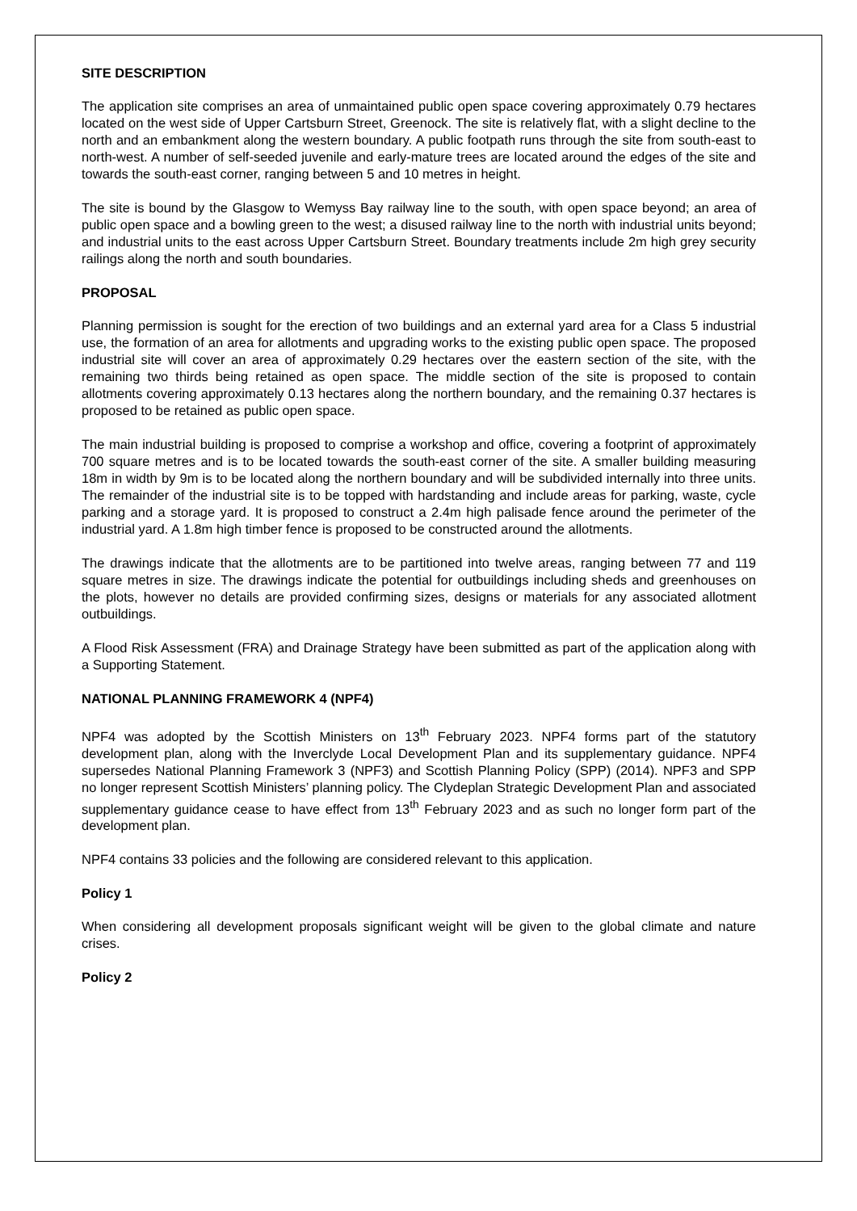SITE DESCRIPTION
The application site comprises an area of unmaintained public open space covering approximately 0.79 hectares located on the west side of Upper Cartsburn Street, Greenock. The site is relatively flat, with a slight decline to the north and an embankment along the western boundary. A public footpath runs through the site from south-east to north-west. A number of self-seeded juvenile and early-mature trees are located around the edges of the site and towards the south-east corner, ranging between 5 and 10 metres in height.
The site is bound by the Glasgow to Wemyss Bay railway line to the south, with open space beyond; an area of public open space and a bowling green to the west; a disused railway line to the north with industrial units beyond; and industrial units to the east across Upper Cartsburn Street. Boundary treatments include 2m high grey security railings along the north and south boundaries.
PROPOSAL
Planning permission is sought for the erection of two buildings and an external yard area for a Class 5 industrial use, the formation of an area for allotments and upgrading works to the existing public open space. The proposed industrial site will cover an area of approximately 0.29 hectares over the eastern section of the site, with the remaining two thirds being retained as open space. The middle section of the site is proposed to contain allotments covering approximately 0.13 hectares along the northern boundary, and the remaining 0.37 hectares is proposed to be retained as public open space.
The main industrial building is proposed to comprise a workshop and office, covering a footprint of approximately 700 square metres and is to be located towards the south-east corner of the site. A smaller building measuring 18m in width by 9m is to be located along the northern boundary and will be subdivided internally into three units. The remainder of the industrial site is to be topped with hardstanding and include areas for parking, waste, cycle parking and a storage yard. It is proposed to construct a 2.4m high palisade fence around the perimeter of the industrial yard. A 1.8m high timber fence is proposed to be constructed around the allotments.
The drawings indicate that the allotments are to be partitioned into twelve areas, ranging between 77 and 119 square metres in size. The drawings indicate the potential for outbuildings including sheds and greenhouses on the plots, however no details are provided confirming sizes, designs or materials for any associated allotment outbuildings.
A Flood Risk Assessment (FRA) and Drainage Strategy have been submitted as part of the application along with a Supporting Statement.
NATIONAL PLANNING FRAMEWORK 4 (NPF4)
NPF4 was adopted by the Scottish Ministers on 13<sup>th</sup> February 2023. NPF4 forms part of the statutory development plan, along with the Inverclyde Local Development Plan and its supplementary guidance. NPF4 supersedes National Planning Framework 3 (NPF3) and Scottish Planning Policy (SPP) (2014). NPF3 and SPP no longer represent Scottish Ministers’ planning policy. The Clydeplan Strategic Development Plan and associated supplementary guidance cease to have effect from 13<sup>th</sup> February 2023 and as such no longer form part of the development plan.
NPF4 contains 33 policies and the following are considered relevant to this application.
Policy 1
When considering all development proposals significant weight will be given to the global climate and nature crises.
Policy 2